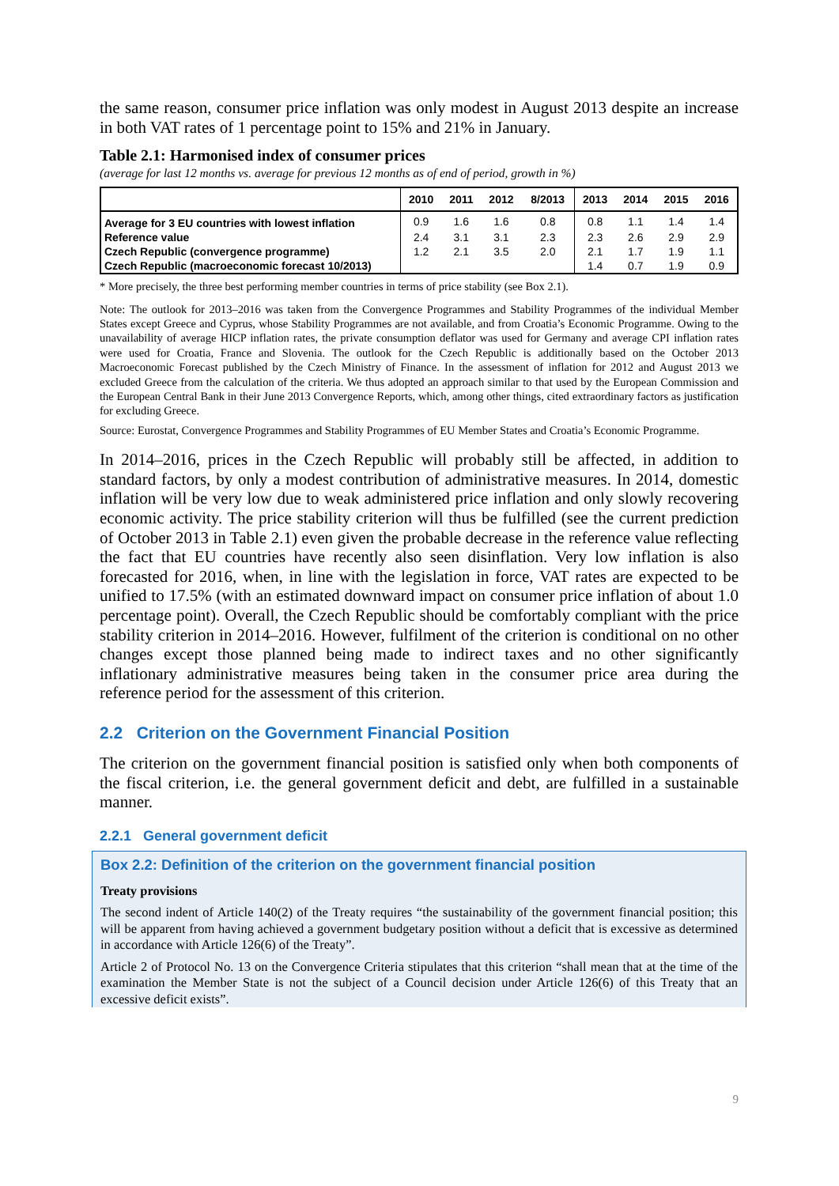the same reason, consumer price inflation was only modest in August 2013 despite an increase in both VAT rates of 1 percentage point to 15% and 21% in January.
Table 2.1: Harmonised index of consumer prices
(average for last 12 months vs. average for previous 12 months as of end of period, growth in %)
| | 2010 | 2011 | 2012 | 8/2013 | 2013 | 2014 | 2015 | 2016 |
| --- | --- | --- | --- | --- | --- | --- | --- | --- |
| Average for 3 EU countries with lowest inflation | 0.9 | 1.6 | 1.6 | 0.8 | 0.8 | 1.1 | 1.4 | 1.4 |
| Reference value | 2.4 | 3.1 | 3.1 | 2.3 | 2.3 | 2.6 | 2.9 | 2.9 |
| Czech Republic (convergence programme) | 1.2 | 2.1 | 3.5 | 2.0 | 2.1 | 1.7 | 1.9 | 1.1 |
| Czech Republic (macroeconomic forecast 10/2013) | | | | | 1.4 | 0.7 | 1.9 | 0.9 |
* More precisely, the three best performing member countries in terms of price stability (see Box 2.1).
Note: The outlook for 2013–2016 was taken from the Convergence Programmes and Stability Programmes of the individual Member States except Greece and Cyprus, whose Stability Programmes are not available, and from Croatia’s Economic Programme. Owing to the unavailability of average HICP inflation rates, the private consumption deflator was used for Germany and average CPI inflation rates were used for Croatia, France and Slovenia. The outlook for the Czech Republic is additionally based on the October 2013 Macroeconomic Forecast published by the Czech Ministry of Finance. In the assessment of inflation for 2012 and August 2013 we excluded Greece from the calculation of the criteria. We thus adopted an approach similar to that used by the European Commission and the European Central Bank in their June 2013 Convergence Reports, which, among other things, cited extraordinary factors as justification for excluding Greece.
Source: Eurostat, Convergence Programmes and Stability Programmes of EU Member States and Croatia’s Economic Programme.
In 2014–2016, prices in the Czech Republic will probably still be affected, in addition to standard factors, by only a modest contribution of administrative measures. In 2014, domestic inflation will be very low due to weak administered price inflation and only slowly recovering economic activity. The price stability criterion will thus be fulfilled (see the current prediction of October 2013 in Table 2.1) even given the probable decrease in the reference value reflecting the fact that EU countries have recently also seen disinflation. Very low inflation is also forecasted for 2016, when, in line with the legislation in force, VAT rates are expected to be unified to 17.5% (with an estimated downward impact on consumer price inflation of about 1.0 percentage point). Overall, the Czech Republic should be comfortably compliant with the price stability criterion in 2014–2016. However, fulfilment of the criterion is conditional on no other changes except those planned being made to indirect taxes and no other significantly inflationary administrative measures being taken in the consumer price area during the reference period for the assessment of this criterion.
2.2 Criterion on the Government Financial Position
The criterion on the government financial position is satisfied only when both components of the fiscal criterion, i.e. the general government deficit and debt, are fulfilled in a sustainable manner.
2.2.1 General government deficit
Box 2.2: Definition of the criterion on the government financial position
Treaty provisions
The second indent of Article 140(2) of the Treaty requires “the sustainability of the government financial position; this will be apparent from having achieved a government budgetary position without a deficit that is excessive as determined in accordance with Article 126(6) of the Treaty”.
Article 2 of Protocol No. 13 on the Convergence Criteria stipulates that this criterion “shall mean that at the time of the examination the Member State is not the subject of a Council decision under Article 126(6) of this Treaty that an excessive deficit exists”.
9